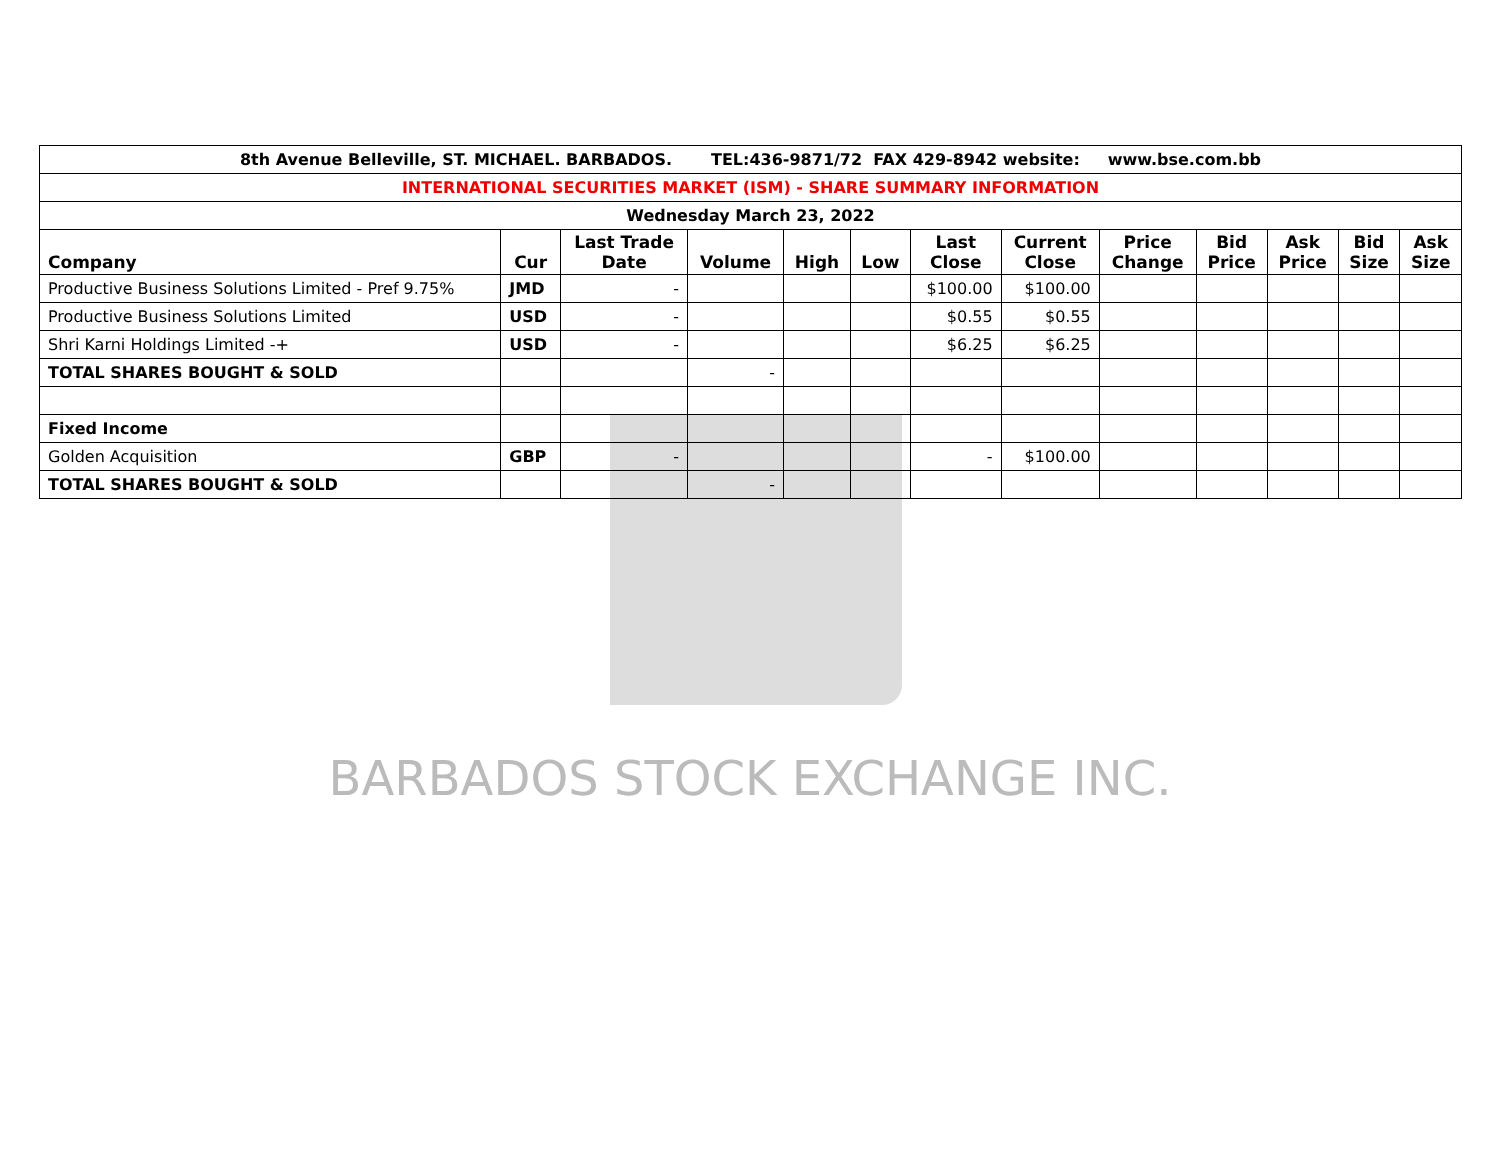| 8th Avenue Belleville, ST. MICHAEL. BARBADOS. TEL:436-9871/72 FAX 429-8942 website: www.bse.com.bb | | | | | | | | | | | | |
| INTERNATIONAL SECURITIES MARKET (ISM) - SHARE SUMMARY INFORMATION | | | | | | | | | | | | |
| Wednesday March 23, 2022 | | | | | | | | | | | | |
| Company | Cur | Last Trade Date | Volume | High | Low | Last Close | Current Close | Price Change | Bid Price | Ask Price | Bid Size | Ask Size |
| Productive Business Solutions Limited - Pref 9.75% | JMD | - | | | | $100.00 | $100.00 | | | | | |
| Productive Business Solutions Limited | USD | - | | | | $0.55 | $0.55 | | | | | |
| Shri Karni Holdings Limited -+ | USD | - | | | | $6.25 | $6.25 | | | | | |
| TOTAL SHARES BOUGHT & SOLD | | | - | | | | | | | | | |
| Fixed Income | | | | | | | | | | | | |
| Golden Acquisition | GBP | - | | | | - | $100.00 | | | | | |
| TOTAL SHARES BOUGHT & SOLD | | | - | | | | | | | | | |
BARBADOS STOCK EXCHANGE INC.